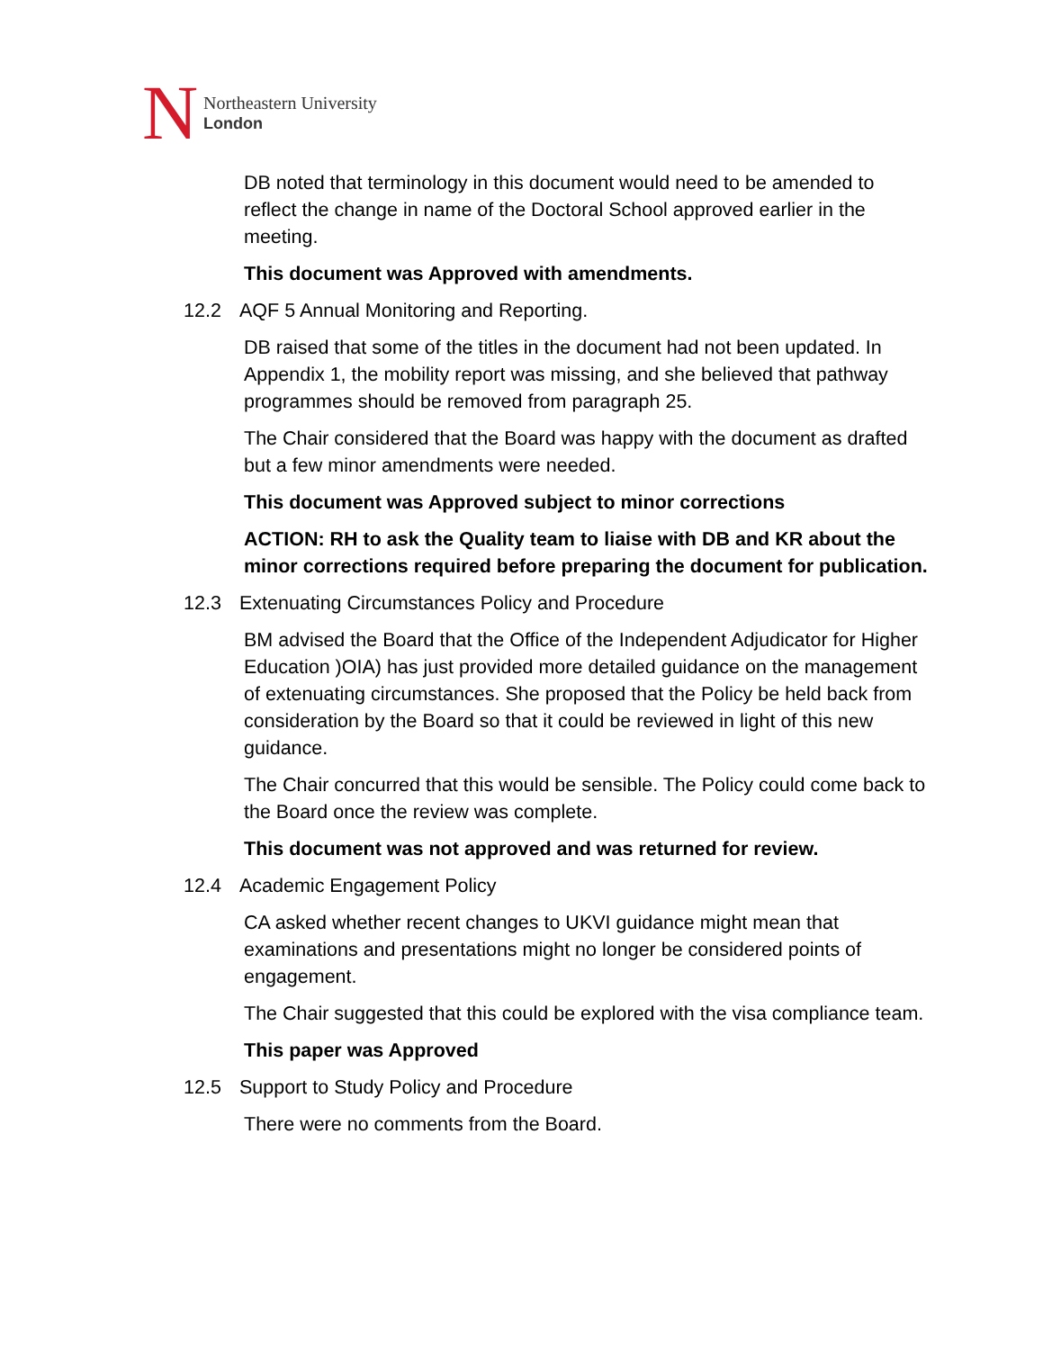N
Northeastern University
London
DB noted that terminology in this document would need to be amended to reflect the change in name of the Doctoral School approved earlier in the meeting.
This document was Approved with amendments.
12.2 AQF 5 Annual Monitoring and Reporting.
DB raised that some of the titles in the document had not been updated. In Appendix 1, the mobility report was missing, and she believed that pathway programmes should be removed from paragraph 25.
The Chair considered that the Board was happy with the document as drafted but a few minor amendments were needed.
This document was Approved subject to minor corrections
ACTION: RH to ask the Quality team to liaise with DB and KR about the minor corrections required before preparing the document for publication.
12.3 Extenuating Circumstances Policy and Procedure
BM advised the Board that the Office of the Independent Adjudicator for Higher Education )OIA) has just provided more detailed guidance on the management of extenuating circumstances. She proposed that the Policy be held back from consideration by the Board so that it could be reviewed in light of this new guidance.
The Chair concurred that this would be sensible. The Policy could come back to the Board once the review was complete.
This document was not approved and was returned for review.
12.4 Academic Engagement Policy
CA asked whether recent changes to UKVI guidance might mean that examinations and presentations might no longer be considered points of engagement.
The Chair suggested that this could be explored with the visa compliance team.
This paper was Approved
12.5 Support to Study Policy and Procedure
There were no comments from the Board.